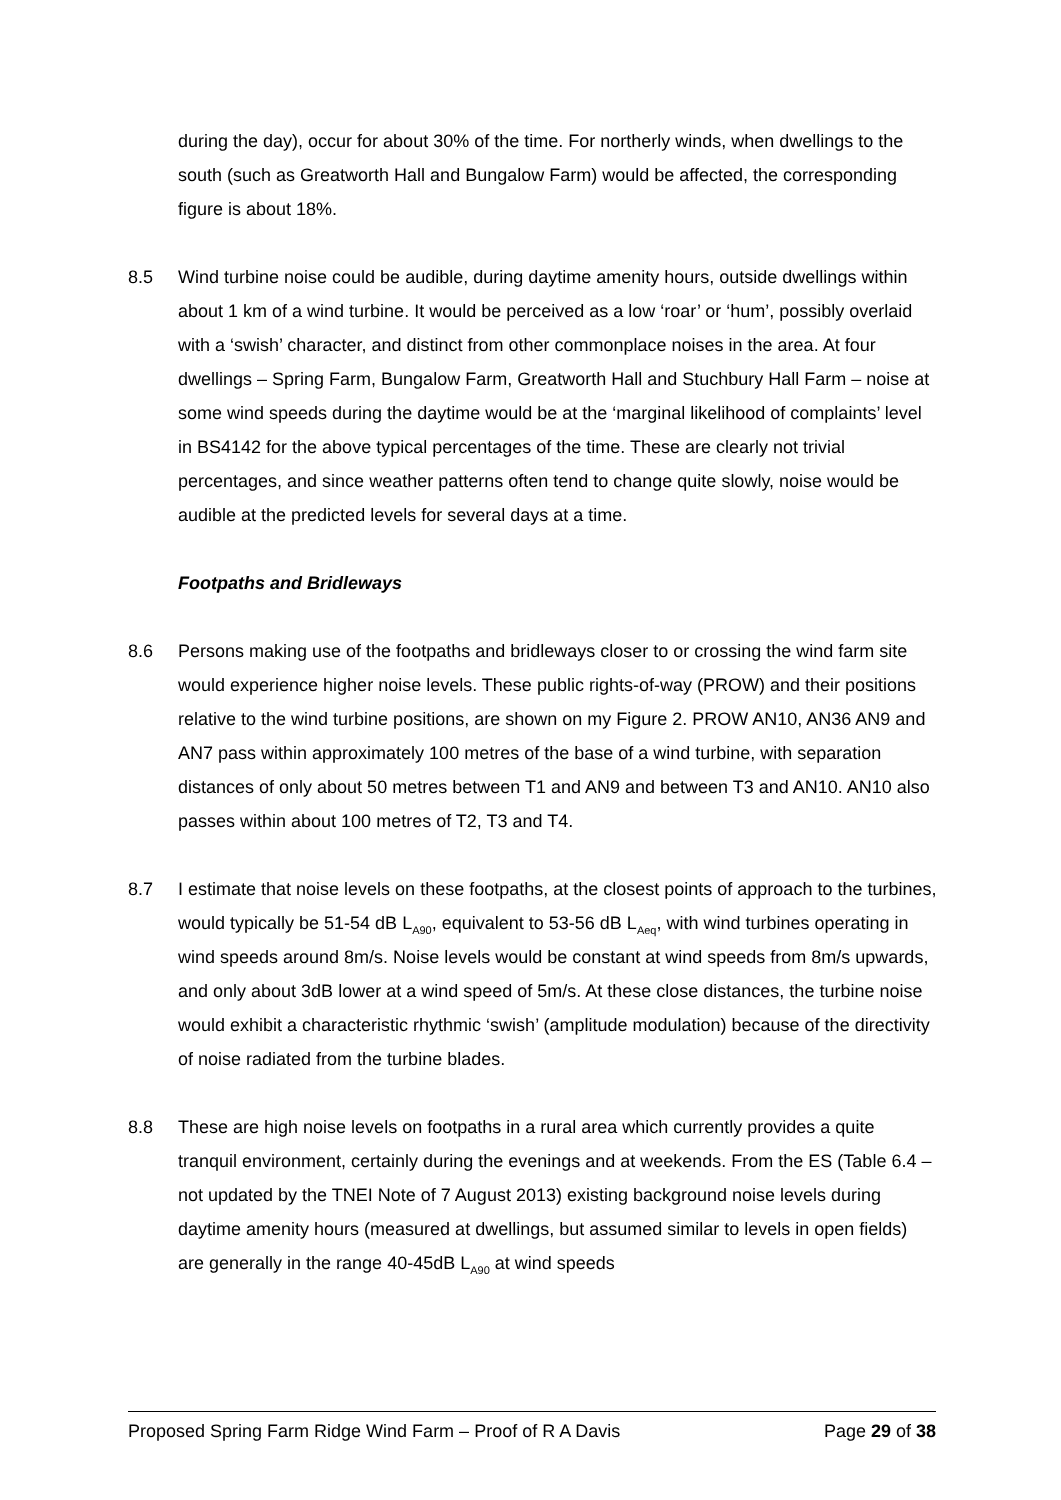during the day), occur for about 30% of the time. For northerly winds, when dwellings to the south (such as Greatworth Hall and Bungalow Farm) would be affected, the corresponding figure is about 18%.
8.5 Wind turbine noise could be audible, during daytime amenity hours, outside dwellings within about 1 km of a wind turbine. It would be perceived as a low ‘roar’ or ‘hum’, possibly overlaid with a ‘swish’ character, and distinct from other commonplace noises in the area. At four dwellings – Spring Farm, Bungalow Farm, Greatworth Hall and Stuchbury Hall Farm – noise at some wind speeds during the daytime would be at the ‘marginal likelihood of complaints’ level in BS4142 for the above typical percentages of the time. These are clearly not trivial percentages, and since weather patterns often tend to change quite slowly, noise would be audible at the predicted levels for several days at a time.
Footpaths and Bridleways
8.6 Persons making use of the footpaths and bridleways closer to or crossing the wind farm site would experience higher noise levels. These public rights-of-way (PROW) and their positions relative to the wind turbine positions, are shown on my Figure 2. PROW AN10, AN36 AN9 and AN7 pass within approximately 100 metres of the base of a wind turbine, with separation distances of only about 50 metres between T1 and AN9 and between T3 and AN10. AN10 also passes within about 100 metres of T2, T3 and T4.
8.7 I estimate that noise levels on these footpaths, at the closest points of approach to the turbines, would typically be 51-54 dB L<sub>A90</sub>, equivalent to 53-56 dB L<sub>Aeq</sub>, with wind turbines operating in wind speeds around 8m/s. Noise levels would be constant at wind speeds from 8m/s upwards, and only about 3dB lower at a wind speed of 5m/s. At these close distances, the turbine noise would exhibit a characteristic rhythmic ‘swish’ (amplitude modulation) because of the directivity of noise radiated from the turbine blades.
8.8 These are high noise levels on footpaths in a rural area which currently provides a quite tranquil environment, certainly during the evenings and at weekends. From the ES (Table 6.4 – not updated by the TNEI Note of 7 August 2013) existing background noise levels during daytime amenity hours (measured at dwellings, but assumed similar to levels in open fields) are generally in the range 40-45dB L<sub>A90</sub> at wind speeds
Proposed Spring Farm Ridge Wind Farm – Proof of R A Davis Page 29 of 38